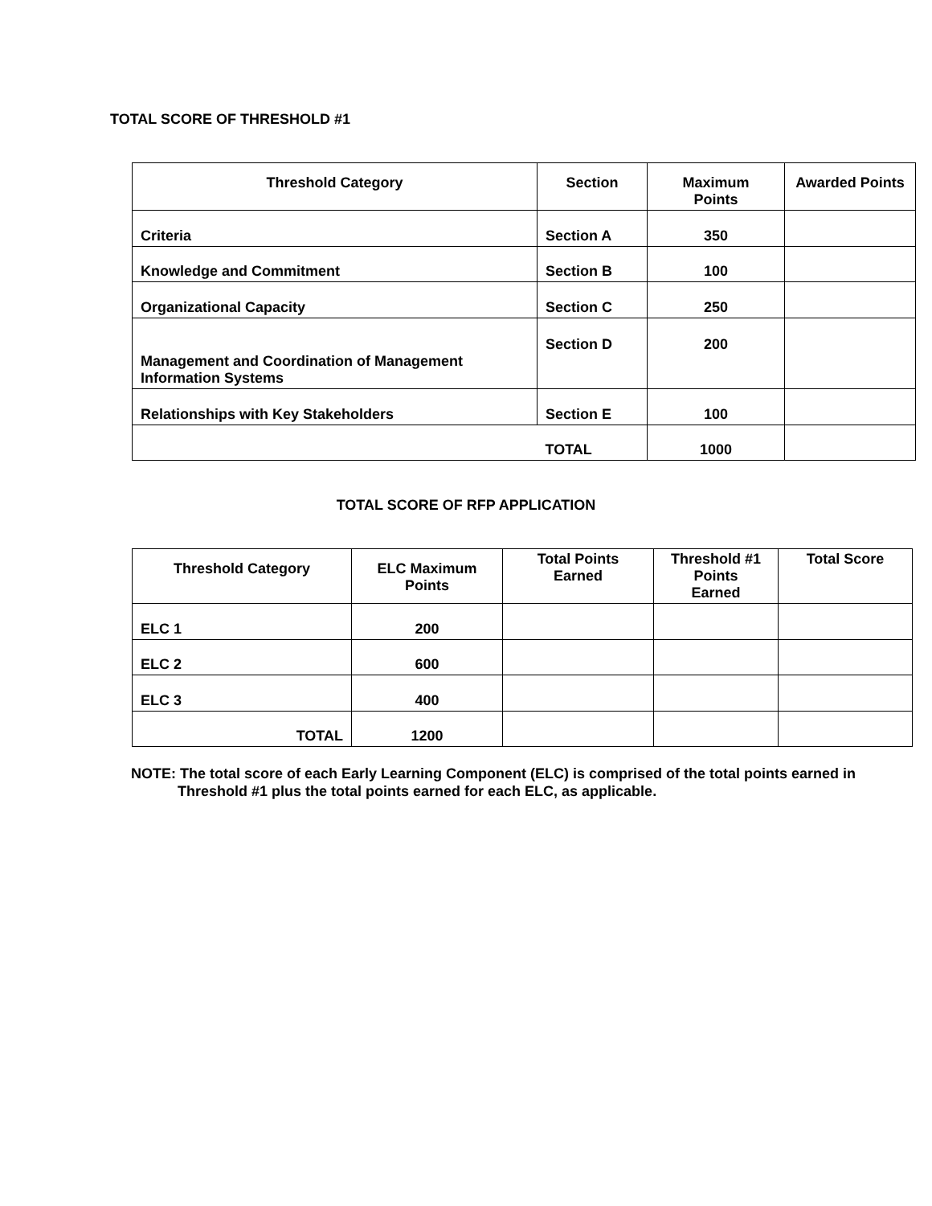TOTAL SCORE OF THRESHOLD #1
| Threshold Category | Section | Maximum Points | Awarded Points |
| --- | --- | --- | --- |
| Criteria | Section A | 350 | |
| Knowledge and Commitment | Section B | 100 | |
| Organizational Capacity | Section C | 250 | |
| Management and Coordination of Management Information Systems | Section D | 200 | |
| Relationships with Key Stakeholders | Section E | 100 | |
| | TOTAL | 1000 | |
TOTAL SCORE OF RFP APPLICATION
| Threshold Category | ELC Maximum Points | Total Points Earned | Threshold #1 Points Earned | Total Score |
| --- | --- | --- | --- | --- |
| ELC 1 | 200 | | | |
| ELC 2 | 600 | | | |
| ELC 3 | 400 | | | |
| TOTAL | 1200 | | | |
NOTE: The total score of each Early Learning Component (ELC) is comprised of the total points earned in Threshold #1 plus the total points earned for each ELC, as applicable.